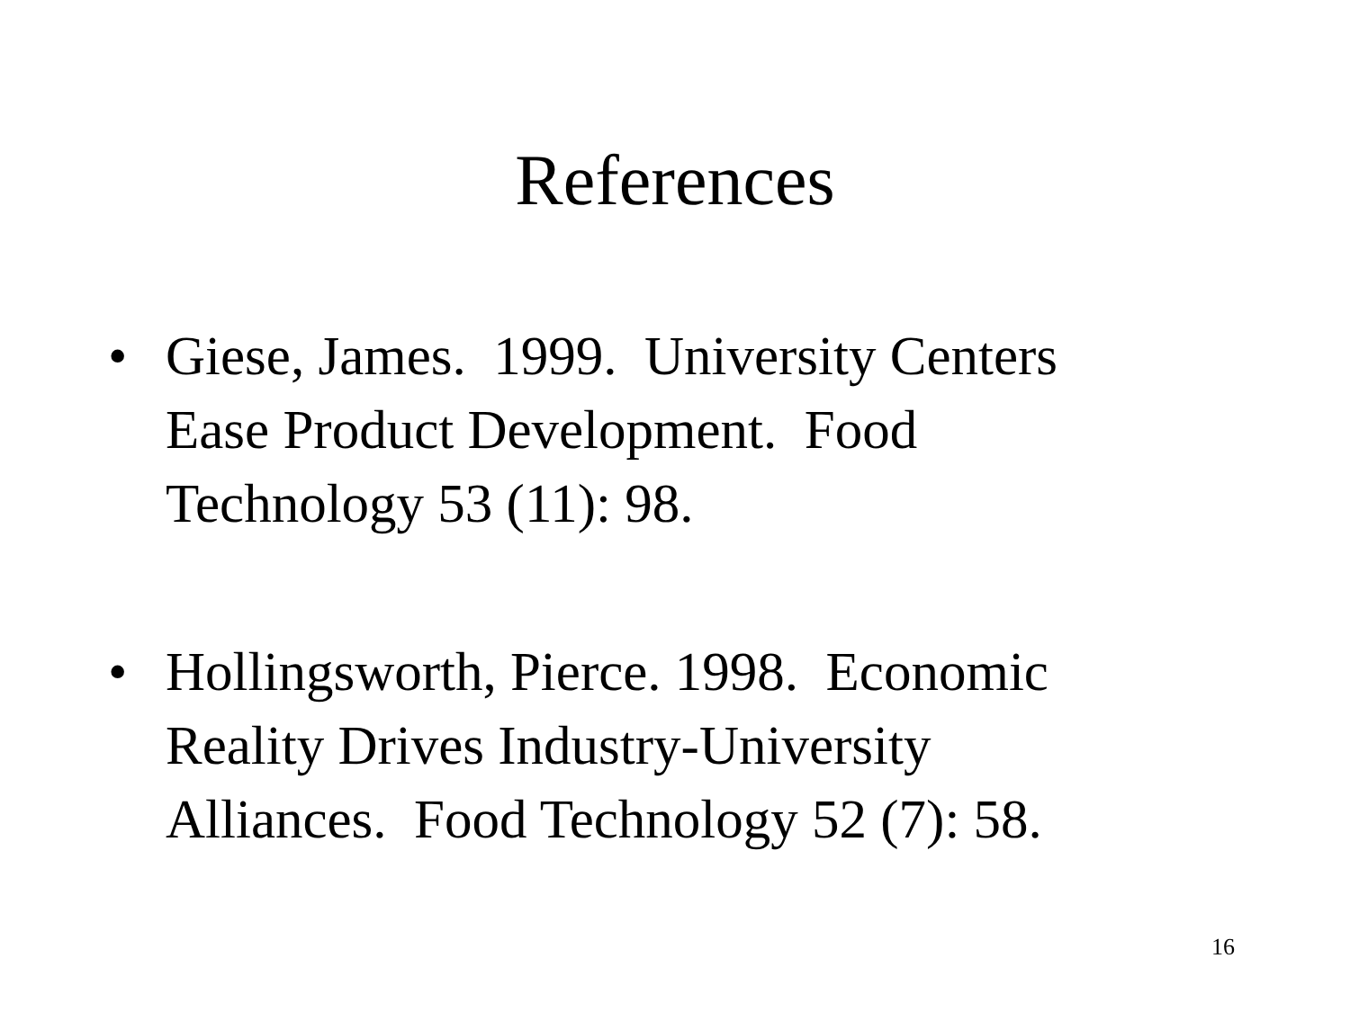References
• Giese, James. 1999. University Centers Ease Product Development. Food Technology 53 (11): 98.
• Hollingsworth, Pierce. 1998. Economic Reality Drives Industry-University Alliances. Food Technology 52 (7): 58.
16